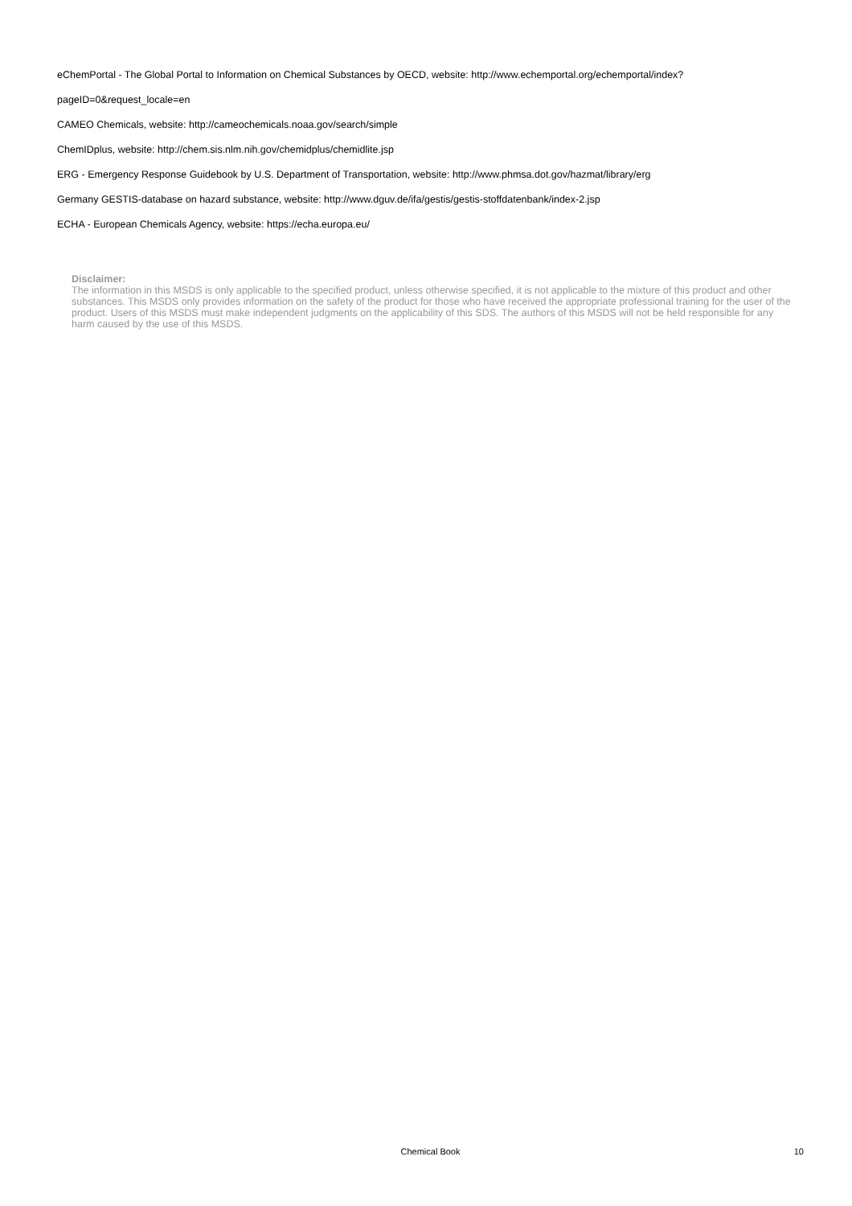eChemPortal - The Global Portal to Information on Chemical Substances by OECD, website: http://www.echemportal.org/echemportal/index?
pageID=0&request_locale=en
CAMEO Chemicals, website: http://cameochemicals.noaa.gov/search/simple
ChemIDplus, website: http://chem.sis.nlm.nih.gov/chemidplus/chemidlite.jsp
ERG - Emergency Response Guidebook by U.S. Department of Transportation, website: http://www.phmsa.dot.gov/hazmat/library/erg
Germany GESTIS-database on hazard substance, website: http://www.dguv.de/ifa/gestis/gestis-stoffdatenbank/index-2.jsp
ECHA - European Chemicals Agency, website: https://echa.europa.eu/
Disclaimer:
The information in this MSDS is only applicable to the specified product, unless otherwise specified, it is not applicable to the mixture of this product and other substances. This MSDS only provides information on the safety of the product for those who have received the appropriate professional training for the user of the product. Users of this MSDS must make independent judgments on the applicability of this SDS. The authors of this MSDS will not be held responsible for any harm caused by the use of this MSDS.
Chemical Book 10